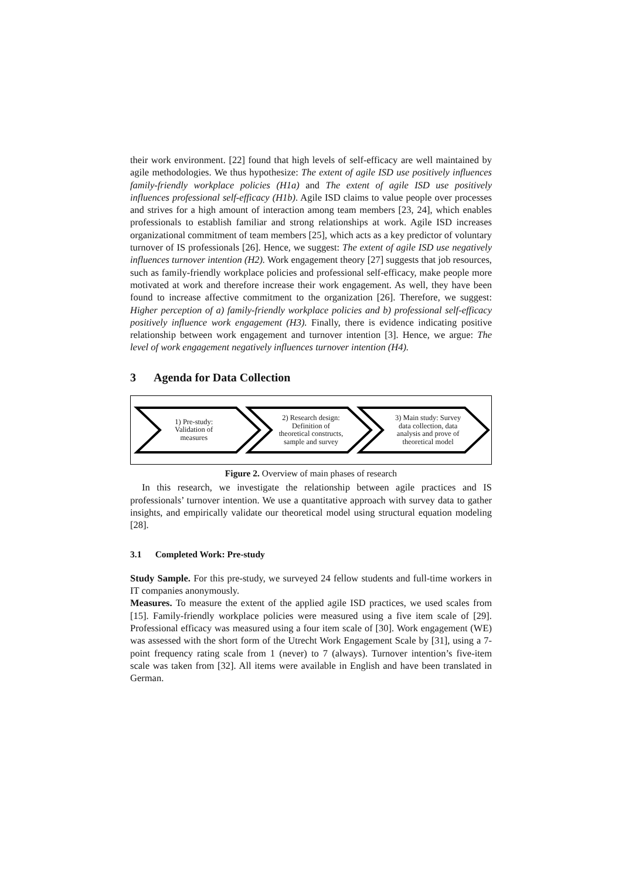their work environment. [22] found that high levels of self-efficacy are well maintained by agile methodologies. We thus hypothesize: The extent of agile ISD use positively influences family-friendly workplace policies (H1a) and The extent of agile ISD use positively influences professional self-efficacy (H1b). Agile ISD claims to value people over processes and strives for a high amount of interaction among team members [23, 24], which enables professionals to establish familiar and strong relationships at work. Agile ISD increases organizational commitment of team members [25], which acts as a key predictor of voluntary turnover of IS professionals [26]. Hence, we suggest: The extent of agile ISD use negatively influences turnover intention (H2). Work engagement theory [27] suggests that job resources, such as family-friendly workplace policies and professional self-efficacy, make people more motivated at work and therefore increase their work engagement. As well, they have been found to increase affective commitment to the organization [26]. Therefore, we suggest: Higher perception of a) family-friendly workplace policies and b) professional self-efficacy positively influence work engagement (H3). Finally, there is evidence indicating positive relationship between work engagement and turnover intention [3]. Hence, we argue: The level of work engagement negatively influences turnover intention (H4).
3 Agenda for Data Collection
1) Pre-study:
Validation of
measures
2) Research design:
Definition of
theoretical constructs,
sample and survey
3) Main study: Survey
data collection, data
analysis and prove of
theoretical model
Figure 2. Overview of main phases of research
In this research, we investigate the relationship between agile practices and IS professionals’ turnover intention. We use a quantitative approach with survey data to gather insights, and empirically validate our theoretical model using structural equation modeling [28].
3.1 Completed Work: Pre-study
Study Sample. For this pre-study, we surveyed 24 fellow students and full-time workers in IT companies anonymously.
Measures. To measure the extent of the applied agile ISD practices, we used scales from [15]. Family-friendly workplace policies were measured using a five item scale of [29]. Professional efficacy was measured using a four item scale of [30]. Work engagement (WE) was assessed with the short form of the Utrecht Work Engagement Scale by [31], using a 7-point frequency rating scale from 1 (never) to 7 (always). Turnover intention’s five-item scale was taken from [32]. All items were available in English and have been translated in German.